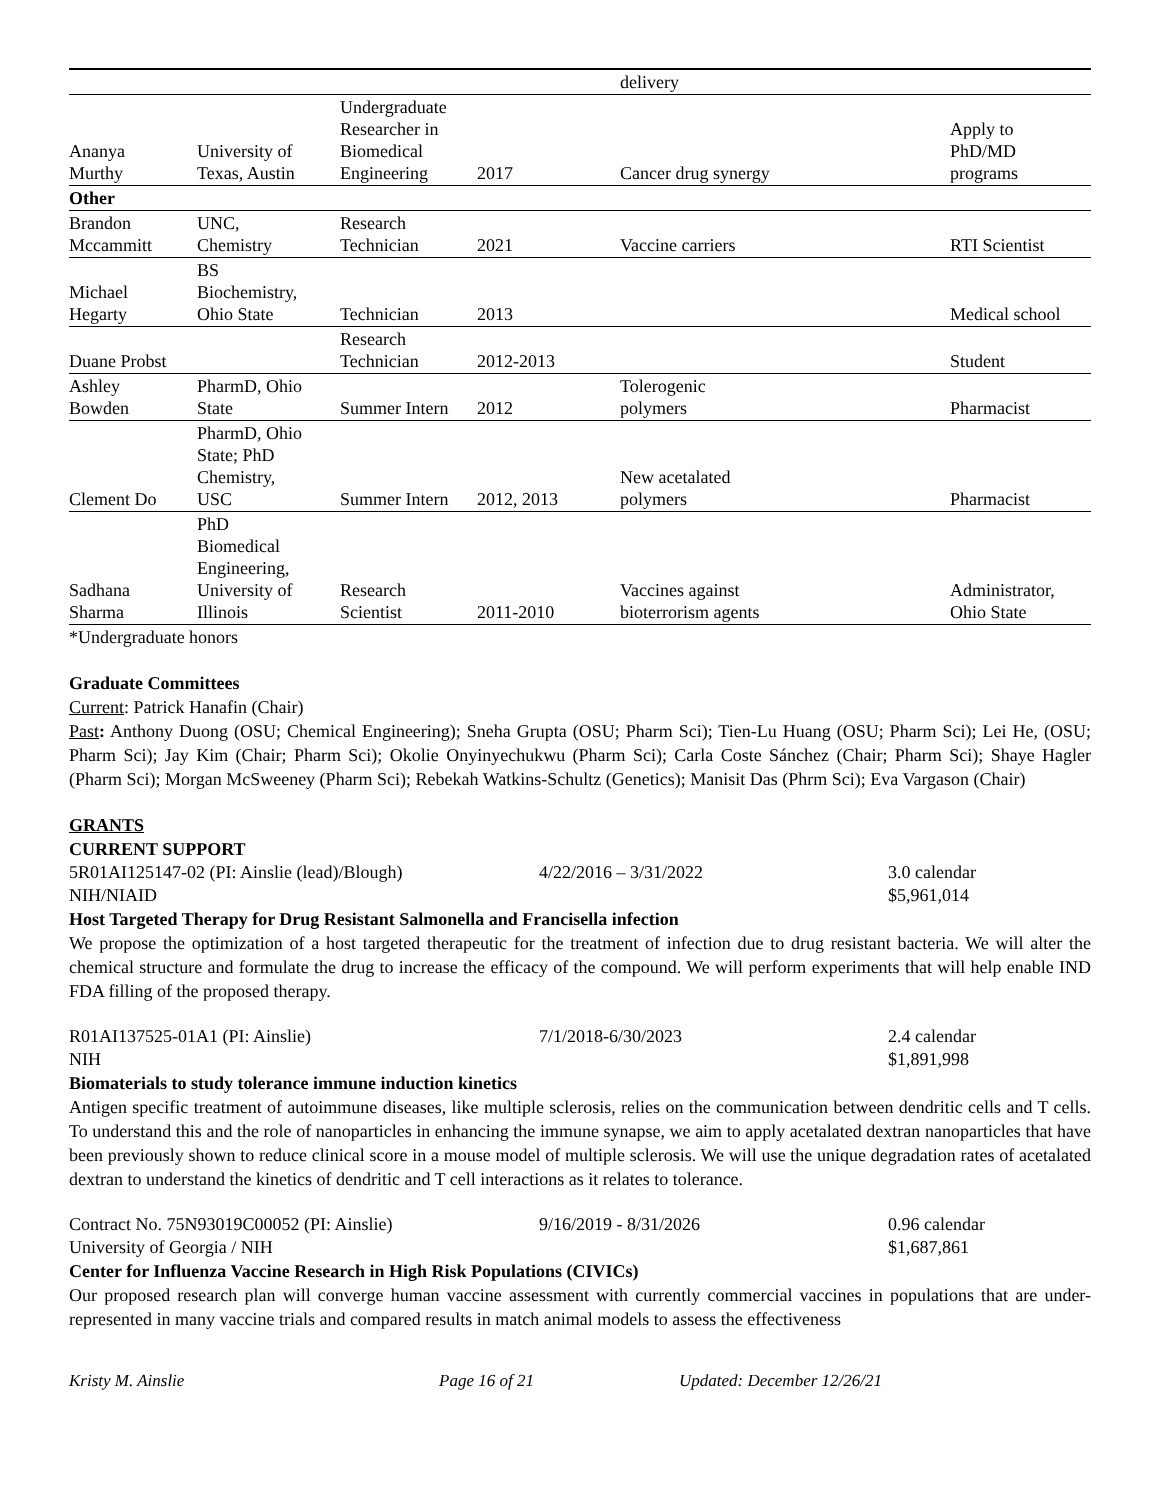| | | | | delivery | |
| Ananya Murthy | University of Texas, Austin | Undergraduate Researcher in Biomedical Engineering | 2017 | Cancer drug synergy | Apply to PhD/MD programs |
| Other | | | | | |
| Brandon Mccammitt | UNC, Chemistry | Research Technician | 2021 | Vaccine carriers | RTI Scientist |
| Michael Hegarty | BS Biochemistry, Ohio State | Technician | 2013 | | Medical school |
| Duane Probst | | Research Technician | 2012-2013 | | Student |
| Ashley Bowden | PharmD, Ohio State | Summer Intern | 2012 | Tolerogenic polymers | Pharmacist |
| Clement Do | PharmD, Ohio State; PhD Chemistry, USC | Summer Intern | 2012, 2013 | New acetalated polymers | Pharmacist |
| Sadhana Sharma | PhD Biomedical Engineering, University of Illinois | Research Scientist | 2011-2010 | Vaccines against bioterrorism agents | Administrator, Ohio State |
*Undergraduate honors
Graduate Committees
Current: Patrick Hanafin (Chair)
Past: Anthony Duong (OSU; Chemical Engineering); Sneha Grupta (OSU; Pharm Sci); Tien-Lu Huang (OSU; Pharm Sci); Lei He, (OSU; Pharm Sci); Jay Kim (Chair; Pharm Sci); Okolie Onyinyechukwu (Pharm Sci); Carla Coste Sánchez (Chair; Pharm Sci); Shaye Hagler (Pharm Sci); Morgan McSweeney (Pharm Sci); Rebekah Watkins-Schultz (Genetics); Manisit Das (Phrm Sci); Eva Vargason (Chair)
GRANTS
CURRENT SUPPORT
5R01AI125147-02 (PI: Ainslie (lead)/Blough) 4/22/2016 – 3/31/2022 3.0 calendar
NIH/NIAID $5,961,014
Host Targeted Therapy for Drug Resistant Salmonella and Francisella infection
We propose the optimization of a host targeted therapeutic for the treatment of infection due to drug resistant bacteria. We will alter the chemical structure and formulate the drug to increase the efficacy of the compound. We will perform experiments that will help enable IND FDA filling of the proposed therapy.
R01AI137525-01A1 (PI: Ainslie) 7/1/2018-6/30/2023 2.4 calendar
NIH $1,891,998
Biomaterials to study tolerance immune induction kinetics
Antigen specific treatment of autoimmune diseases, like multiple sclerosis, relies on the communication between dendritic cells and T cells. To understand this and the role of nanoparticles in enhancing the immune synapse, we aim to apply acetalated dextran nanoparticles that have been previously shown to reduce clinical score in a mouse model of multiple sclerosis. We will use the unique degradation rates of acetalated dextran to understand the kinetics of dendritic and T cell interactions as it relates to tolerance.
Contract No. 75N93019C00052 (PI: Ainslie) 9/16/2019 - 8/31/2026 0.96 calendar
University of Georgia / NIH $1,687,861
Center for Influenza Vaccine Research in High Risk Populations (CIVICs)
Our proposed research plan will converge human vaccine assessment with currently commercial vaccines in populations that are under-represented in many vaccine trials and compared results in match animal models to assess the effectiveness
Kristy M. Ainslie Page 16 of 21 Updated: December 12/26/21